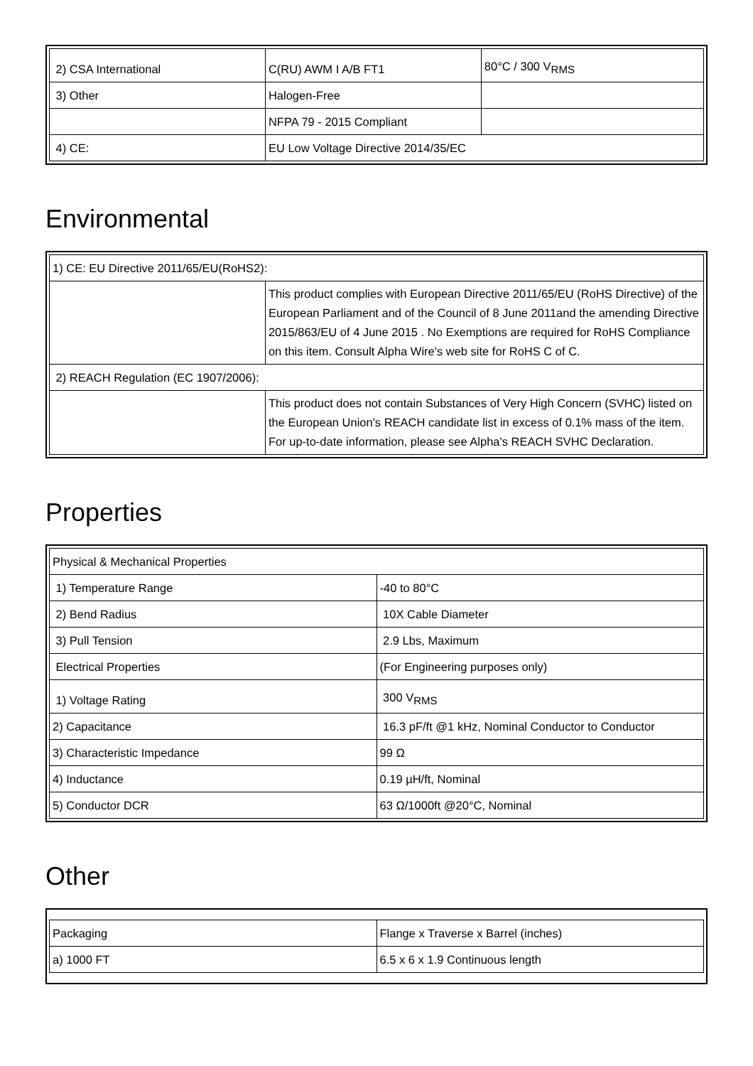| 2) CSA International | C(RU) AWM I A/B FT1 | 80°C / 300 V<sub>RMS</sub> |
| 3) Other | Halogen-Free | |
| | NFPA 79 - 2015 Compliant | |
| 4) CE: | EU Low Voltage Directive 2014/35/EC | |
Environmental
| 1) CE: EU Directive 2011/65/EU(RoHS2): | |
| | This product complies with European Directive 2011/65/EU (RoHS Directive) of the European Parliament and of the Council of 8 June 2011and the amending Directive 2015/863/EU of 4 June 2015 . No Exemptions are required for RoHS Compliance on this item. Consult Alpha Wire's web site for RoHS C of C. |
| 2) REACH Regulation (EC 1907/2006): | |
| | This product does not contain Substances of Very High Concern (SVHC) listed on the European Union's REACH candidate list in excess of 0.1% mass of the item. For up-to-date information, please see Alpha's REACH SVHC Declaration. |
Properties
| Physical & Mechanical Properties | |
| 1) Temperature Range | -40 to 80°C |
| 2) Bend Radius | 10X Cable Diameter |
| 3) Pull Tension | 2.9 Lbs, Maximum |
| Electrical Properties | (For Engineering purposes only) |
| 1) Voltage Rating | 300 V<sub>RMS</sub> |
| 2) Capacitance | 16.3 pF/ft @1 kHz, Nominal Conductor to Conductor |
| 3) Characteristic Impedance | 99 Ω |
| 4) Inductance | 0.19 µH/ft, Nominal |
| 5) Conductor DCR | 63 Ω/1000ft @20°C, Nominal |
Other
| Packaging | Flange x Traverse x Barrel (inches) |
| a) 1000 FT | 6.5 x 6 x 1.9 Continuous length |